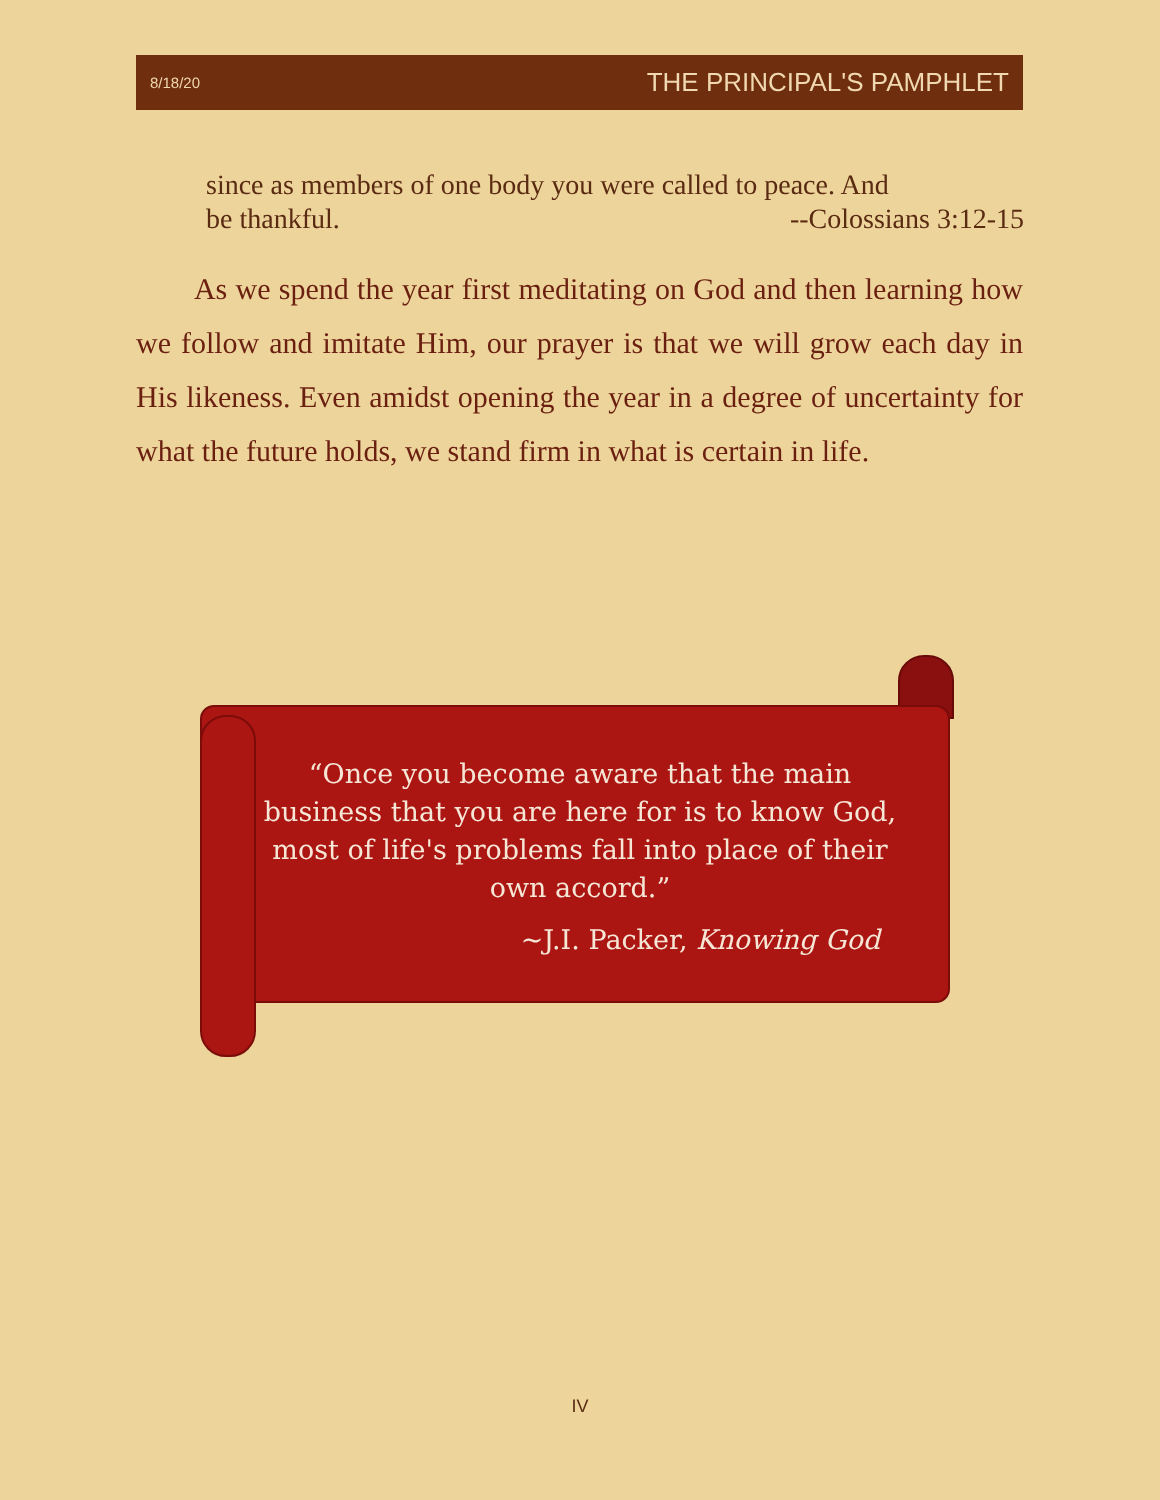8/18/20 THE PRINCIPAL'S PAMPHLET
since as members of one body you were called to peace. And
be thankful. --Colossians 3:12-15
As we spend the year first meditating on God and then learning how we follow and imitate Him, our prayer is that we will grow each day in His likeness. Even amidst opening the year in a degree of uncertainty for what the future holds, we stand firm in what is certain in life.
“Once you become aware that the main business that you are here for is to know God, most of life's problems fall into place of their own accord.”
~J.I. Packer, Knowing God
IV